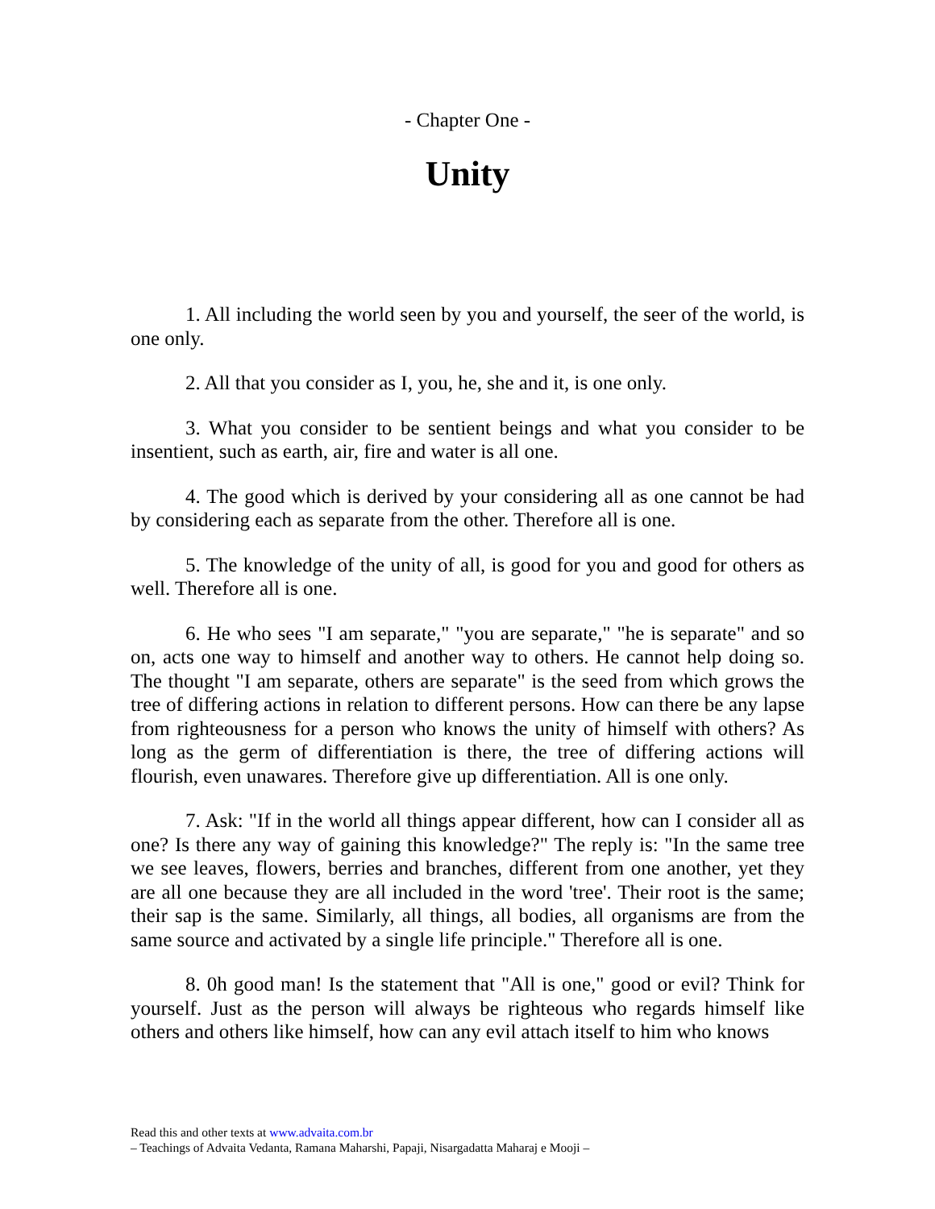- Chapter One -
Unity
1. All including the world seen by you and yourself, the seer of the world, is one only.
2. All that you consider as I, you, he, she and it, is one only.
3. What you consider to be sentient beings and what you consider to be insentient, such as earth, air, fire and water is all one.
4. The good which is derived by your considering all as one cannot be had by considering each as separate from the other. Therefore all is one.
5. The knowledge of the unity of all, is good for you and good for others as well. Therefore all is one.
6. He who sees "I am separate," "you are separate," "he is separate" and so on, acts one way to himself and another way to others. He cannot help doing so. The thought "I am separate, others are separate" is the seed from which grows the tree of differing actions in relation to different persons. How can there be any lapse from righteousness for a person who knows the unity of himself with others? As long as the germ of differentiation is there, the tree of differing actions will flourish, even unawares. Therefore give up differentiation. All is one only.
7. Ask: "If in the world all things appear different, how can I consider all as one? Is there any way of gaining this knowledge?" The reply is: "In the same tree we see leaves, flowers, berries and branches, different from one another, yet they are all one because they are all included in the word 'tree'. Their root is the same; their sap is the same. Similarly, all things, all bodies, all organisms are from the same source and activated by a single life principle." Therefore all is one.
8. 0h good man! Is the statement that "All is one," good or evil? Think for yourself. Just as the person will always be righteous who regards himself like others and others like himself, how can any evil attach itself to him who knows
Read this and other texts at www.advaita.com.br
– Teachings of Advaita Vedanta, Ramana Maharshi, Papaji, Nisargadatta Maharaj e Mooji –